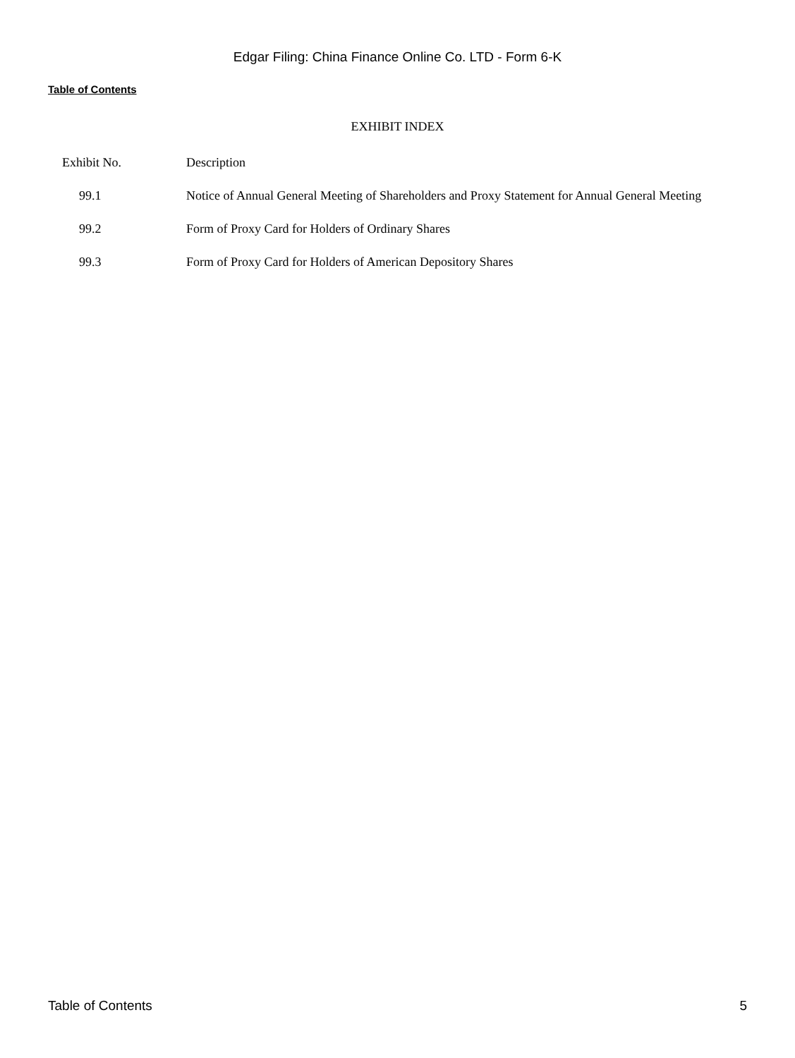Edgar Filing: China Finance Online Co. LTD - Form 6-K
Table of Contents
EXHIBIT INDEX
| Exhibit No. | Description |
| --- | --- |
| 99.1 | Notice of Annual General Meeting of Shareholders and Proxy Statement for Annual General Meeting |
| 99.2 | Form of Proxy Card for Holders of Ordinary Shares |
| 99.3 | Form of Proxy Card for Holders of American Depository Shares |
Table of Contents 5